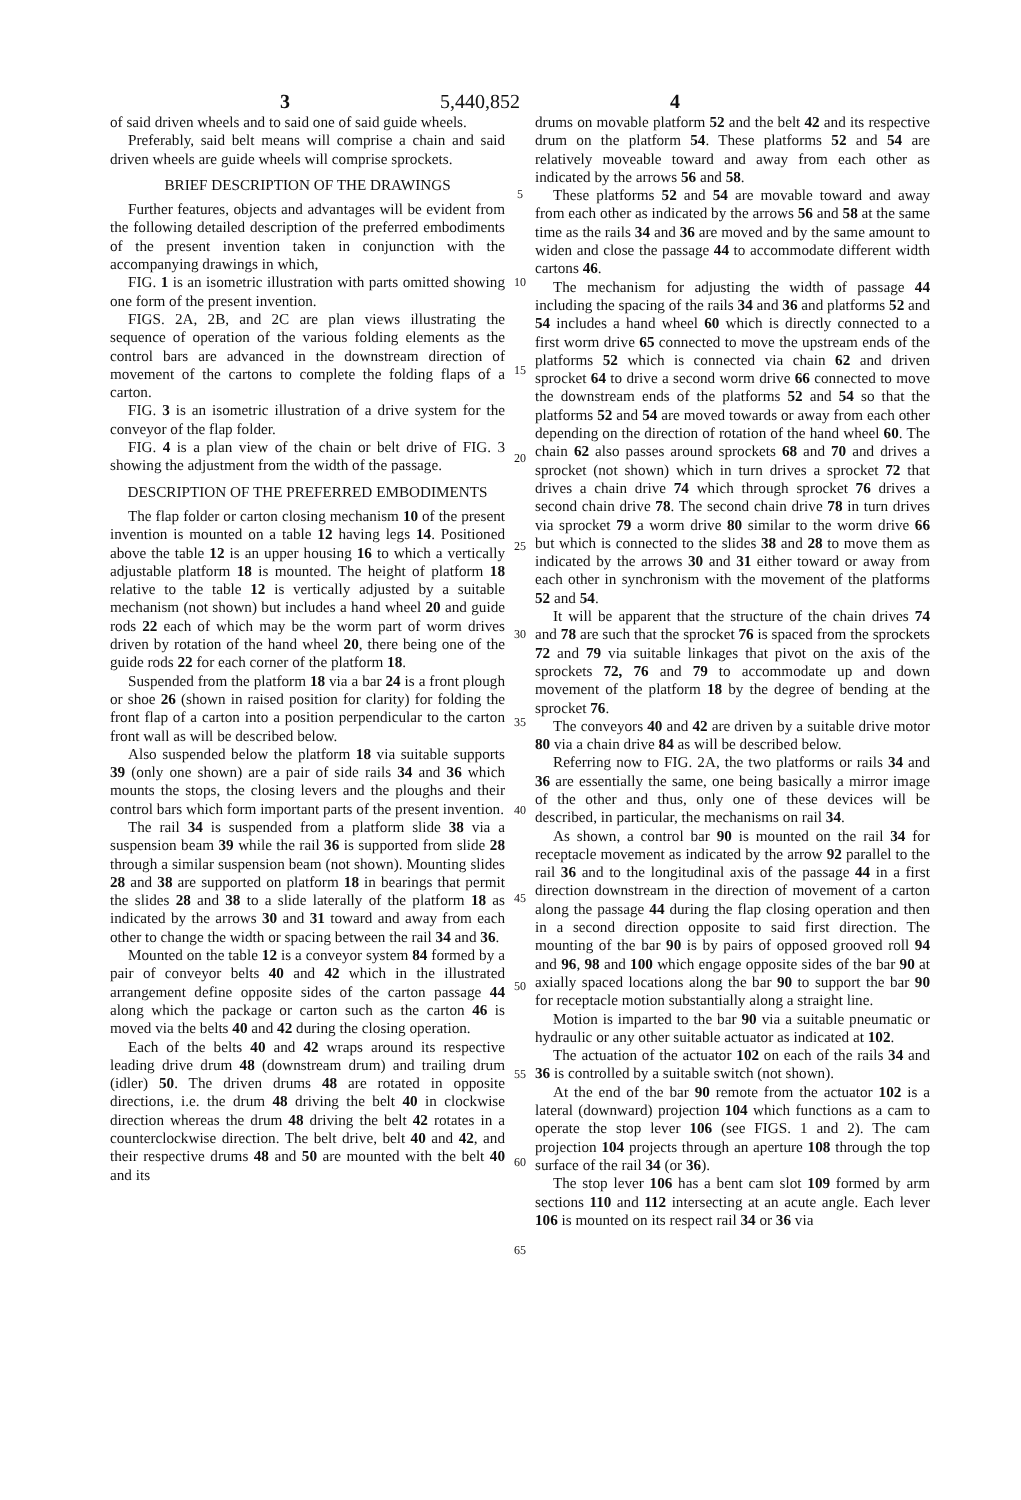3 5,440,852 4
of said driven wheels and to said one of said guide wheels.
Preferably, said belt means will comprise a chain and said driven wheels are guide wheels will comprise sprockets.
BRIEF DESCRIPTION OF THE DRAWINGS
Further features, objects and advantages will be evident from the following detailed description of the preferred embodiments of the present invention taken in conjunction with the accompanying drawings in which,
FIG. 1 is an isometric illustration with parts omitted showing one form of the present invention.
FIGS. 2A, 2B, and 2C are plan views illustrating the sequence of operation of the various folding elements as the control bars are advanced in the downstream direction of movement of the cartons to complete the folding flaps of a carton.
FIG. 3 is an isometric illustration of a drive system for the conveyor of the flap folder.
FIG. 4 is a plan view of the chain or belt drive of FIG. 3 showing the adjustment from the width of the passage.
DESCRIPTION OF THE PREFERRED EMBODIMENTS
The flap folder or carton closing mechanism 10 of the present invention is mounted on a table 12 having legs 14. Positioned above the table 12 is an upper housing 16 to which a vertically adjustable platform 18 is mounted. The height of platform 18 relative to the table 12 is vertically adjusted by a suitable mechanism (not shown) but includes a hand wheel 20 and guide rods 22 each of which may be the worm part of worm drives driven by rotation of the hand wheel 20, there being one of the guide rods 22 for each corner of the platform 18.
Suspended from the platform 18 via a bar 24 is a front plough or shoe 26 (shown in raised position for clarity) for folding the front flap of a carton into a position perpendicular to the carton front wall as will be described below.
Also suspended below the platform 18 via suitable supports 39 (only one shown) are a pair of side rails 34 and 36 which mounts the stops, the closing levers and the ploughs and their control bars which form important parts of the present invention.
The rail 34 is suspended from a platform slide 38 via a suspension beam 39 while the rail 36 is supported from slide 28 through a similar suspension beam (not shown). Mounting slides 28 and 38 are supported on platform 18 in bearings that permit the slides 28 and 38 to a slide laterally of the platform 18 as indicated by the arrows 30 and 31 toward and away from each other to change the width or spacing between the rail 34 and 36.
Mounted on the table 12 is a conveyor system 84 formed by a pair of conveyor belts 40 and 42 which in the illustrated arrangement define opposite sides of the carton passage 44 along which the package or carton such as the carton 46 is moved via the belts 40 and 42 during the closing operation.
Each of the belts 40 and 42 wraps around its respective leading drive drum 48 (downstream drum) and trailing drum (idler) 50. The driven drums 48 are rotated in opposite directions, i.e. the drum 48 driving the belt 40 in clockwise direction whereas the drum 48 driving the belt 42 rotates in a counterclockwise direction. The belt drive, belt 40 and 42, and their respective drums 48 and 50 are mounted with the belt 40 and its
5
10
15
20
25
30
35
40
45
50
55
60
65
drums on movable platform 52 and the belt 42 and its respective drum on the platform 54. These platforms 52 and 54 are relatively moveable toward and away from each other as indicated by the arrows 56 and 58.
These platforms 52 and 54 are movable toward and away from each other as indicated by the arrows 56 and 58 at the same time as the rails 34 and 36 are moved and by the same amount to widen and close the passage 44 to accommodate different width cartons 46.
The mechanism for adjusting the width of passage 44 including the spacing of the rails 34 and 36 and platforms 52 and 54 includes a hand wheel 60 which is directly connected to a first worm drive 65 connected to move the upstream ends of the platforms 52 which is connected via chain 62 and driven sprocket 64 to drive a second worm drive 66 connected to move the downstream ends of the platforms 52 and 54 so that the platforms 52 and 54 are moved towards or away from each other depending on the direction of rotation of the hand wheel 60. The chain 62 also passes around sprockets 68 and 70 and drives a sprocket (not shown) which in turn drives a sprocket 72 that drives a chain drive 74 which through sprocket 76 drives a second chain drive 78. The second chain drive 78 in turn drives via sprocket 79 a worm drive 80 similar to the worm drive 66 but which is connected to the slides 38 and 28 to move them as indicated by the arrows 30 and 31 either toward or away from each other in synchronism with the movement of the platforms 52 and 54.
It will be apparent that the structure of the chain drives 74 and 78 are such that the sprocket 76 is spaced from the sprockets 72 and 79 via suitable linkages that pivot on the axis of the sprockets 72, 76 and 79 to accommodate up and down movement of the platform 18 by the degree of bending at the sprocket 76.
The conveyors 40 and 42 are driven by a suitable drive motor 80 via a chain drive 84 as will be described below.
Referring now to FIG. 2A, the two platforms or rails 34 and 36 are essentially the same, one being basically a mirror image of the other and thus, only one of these devices will be described, in particular, the mechanisms on rail 34.
As shown, a control bar 90 is mounted on the rail 34 for receptacle movement as indicated by the arrow 92 parallel to the rail 36 and to the longitudinal axis of the passage 44 in a first direction downstream in the direction of movement of a carton along the passage 44 during the flap closing operation and then in a second direction opposite to said first direction. The mounting of the bar 90 is by pairs of opposed grooved roll 94 and 96, 98 and 100 which engage opposite sides of the bar 90 at axially spaced locations along the bar 90 to support the bar 90 for receptacle motion substantially along a straight line.
Motion is imparted to the bar 90 via a suitable pneumatic or hydraulic or any other suitable actuator as indicated at 102.
The actuation of the actuator 102 on each of the rails 34 and 36 is controlled by a suitable switch (not shown).
At the end of the bar 90 remote from the actuator 102 is a lateral (downward) projection 104 which functions as a cam to operate the stop lever 106 (see FIGS. 1 and 2). The cam projection 104 projects through an aperture 108 through the top surface of the rail 34 (or 36).
The stop lever 106 has a bent cam slot 109 formed by arm sections 110 and 112 intersecting at an acute angle. Each lever 106 is mounted on its respect rail 34 or 36 via